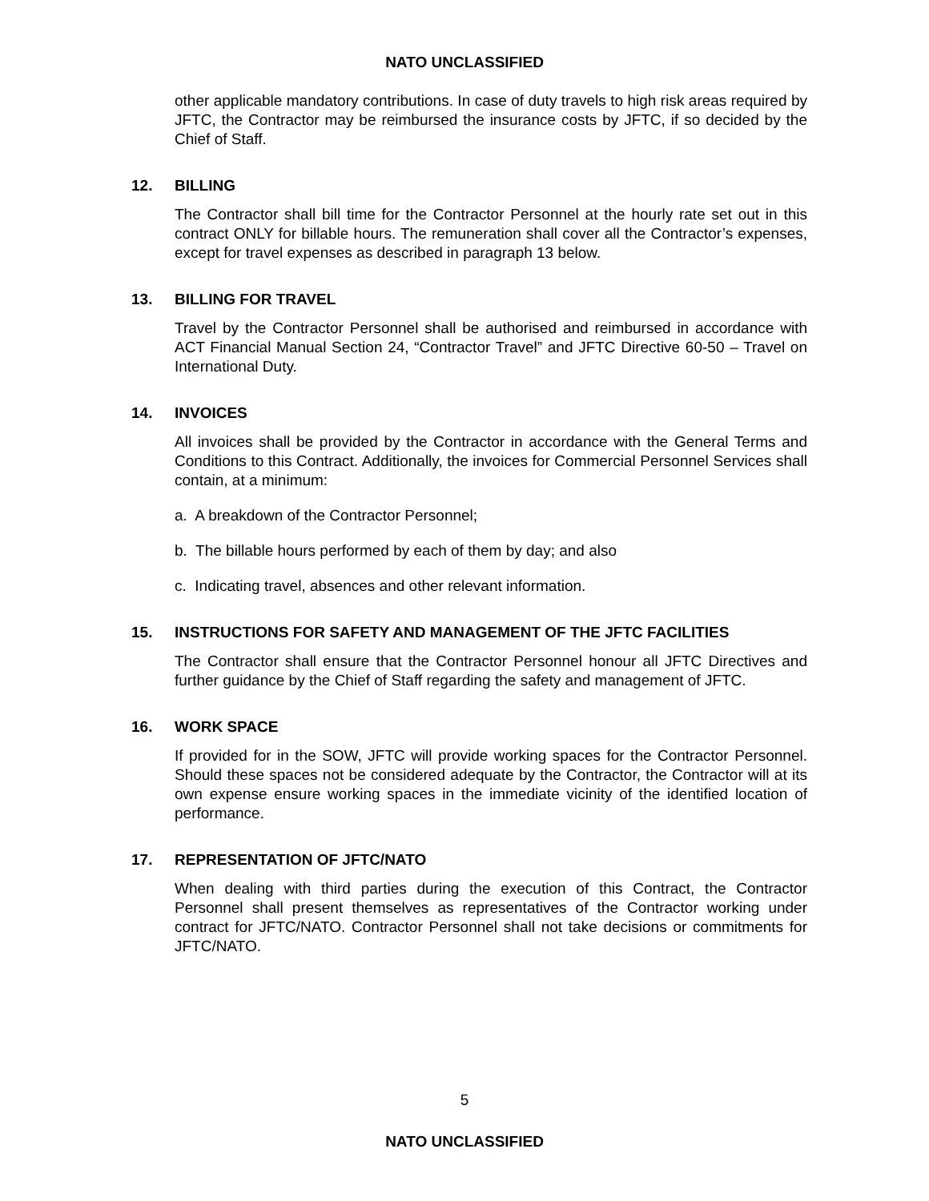NATO UNCLASSIFIED
other applicable mandatory contributions. In case of duty travels to high risk areas required by JFTC, the Contractor may be reimbursed the insurance costs by JFTC, if so decided by the Chief of Staff.
12. BILLING
The Contractor shall bill time for the Contractor Personnel at the hourly rate set out in this contract ONLY for billable hours. The remuneration shall cover all the Contractor’s expenses, except for travel expenses as described in paragraph 13 below.
13. BILLING FOR TRAVEL
Travel by the Contractor Personnel shall be authorised and reimbursed in accordance with ACT Financial Manual Section 24, “Contractor Travel” and JFTC Directive 60-50 – Travel on International Duty.
14. INVOICES
All invoices shall be provided by the Contractor in accordance with the General Terms and Conditions to this Contract. Additionally, the invoices for Commercial Personnel Services shall contain, at a minimum:
a. A breakdown of the Contractor Personnel;
b. The billable hours performed by each of them by day; and also
c. Indicating travel, absences and other relevant information.
15. INSTRUCTIONS FOR SAFETY AND MANAGEMENT OF THE JFTC FACILITIES
The Contractor shall ensure that the Contractor Personnel honour all JFTC Directives and further guidance by the Chief of Staff regarding the safety and management of JFTC.
16. WORK SPACE
If provided for in the SOW, JFTC will provide working spaces for the Contractor Personnel. Should these spaces not be considered adequate by the Contractor, the Contractor will at its own expense ensure working spaces in the immediate vicinity of the identified location of performance.
17. REPRESENTATION OF JFTC/NATO
When dealing with third parties during the execution of this Contract, the Contractor Personnel shall present themselves as representatives of the Contractor working under contract for JFTC/NATO. Contractor Personnel shall not take decisions or commitments for JFTC/NATO.
5
NATO UNCLASSIFIED